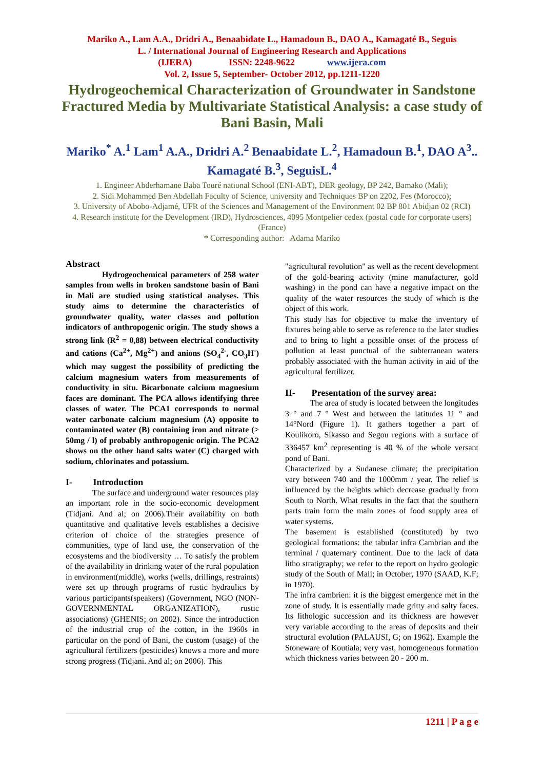Mariko A., Lam A.A., Dridri A., Benaabidate L., Hamadoun B., DAO A., Kamagaté B., Seguis
L. / International Journal of Engineering Research and Applications
(IJERA) ISSN: 2248-9622 www.ijera.com
Vol. 2, Issue 5, September- October 2012, pp.1211-1220
Hydrogeochemical Characterization of Groundwater in Sandstone Fractured Media by Multivariate Statistical Analysis: a case study of Bani Basin, Mali
Mariko<sup>*</sup> A.<sup>1</sup> Lam<sup>1</sup> A.A., Dridri A.<sup>2</sup> Benaabidate L.<sup>2</sup>, Hamadoun B.<sup>1</sup>, DAO A<sup>3</sup>.. Kamagaté B.<sup>3</sup>, SeguisL.<sup>4</sup>
1. Engineer Abderhamane Baba Touré national School (ENI-ABT), DER geology, BP 242, Bamako (Mali);
2. Sidi Mohammed Ben Abdellah Faculty of Science, university and Techniques BP on 2202, Fes (Morocco);
3. University of Abobo-Adjamé, UFR of the Sciences and Management of the Environment 02 BP 801 Abidjan 02 (RCI)
4. Research institute for the Development (IRD), Hydrosciences, 4095 Montpelier cedex (postal code for corporate users) (France)
* Corresponding author: Adama Mariko
Abstract
Hydrogeochemical parameters of 258 water samples from wells in broken sandstone basin of Bani in Mali are studied using statistical analyses. This study aims to determine the characteristics of groundwater quality, water classes and pollution indicators of anthropogenic origin. The study shows a strong link (R<sup>2</sup> = 0,88) between electrical conductivity and cations (Ca<sup>2+</sup>, Mg<sup>2+</sup>) and anions (SO<sub>4</sub><sup>2-</sup>, CO<sub>3</sub>H<sup>-</sup>) which may suggest the possibility of predicting the calcium magnesium waters from measurements of conductivity in situ. Bicarbonate calcium magnesium faces are dominant. The PCA allows identifying three classes of water. The PCA1 corresponds to normal water carbonate calcium magnesium (A) opposite to contaminated water (B) containing iron and nitrate (> 50mg / l) of probably anthropogenic origin. The PCA2 shows on the other hand salts water (C) charged with sodium, chlorinates and potassium.
I- Introduction
The surface and underground water resources play an important role in the socio-economic development (Tidjani. And al; on 2006).Their availability on both quantitative and qualitative levels establishes a decisive criterion of choice of the strategies presence of communities, type of land use, the conservation of the ecosystems and the biodiversity … To satisfy the problem of the availability in drinking water of the rural population in environment(middle), works (wells, drillings, restraints) were set up through programs of rustic hydraulics by various participants(speakers) (Government, NGO (NON-GOVERNMENTAL ORGANIZATION), rustic associations) (GHENIS; on 2002). Since the introduction of the industrial crop of the cotton, in the 1960s in particular on the pond of Bani, the custom (usage) of the agricultural fertilizers (pesticides) knows a more and more strong progress (Tidjani. And al; on 2006). This
"agricultural revolution" as well as the recent development of the gold-bearing activity (mine manufacturer, gold washing) in the pond can have a negative impact on the quality of the water resources the study of which is the object of this work.
This study has for objective to make the inventory of fixtures being able to serve as reference to the later studies and to bring to light a possible onset of the process of pollution at least punctual of the subterranean waters probably associated with the human activity in aid of the agricultural fertilizer.
II- Presentation of the survey area:
The area of study is located between the longitudes 3 ° and 7 ° West and between the latitudes 11 ° and 14°Nord (Figure 1). It gathers together a part of Koulikoro, Sikasso and Segou regions with a surface of 336457 km<sup>2</sup> representing is 40 % of the whole versant pond of Bani.
Characterized by a Sudanese climate; the precipitation vary between 740 and the 1000mm / year. The relief is influenced by the heights which decrease gradually from South to North. What results in the fact that the southern parts train form the main zones of food supply area of water systems.
The basement is established (constituted) by two geological formations: the tabular infra Cambrian and the terminal / quaternary continent. Due to the lack of data litho stratigraphy; we refer to the report on hydro geologic study of the South of Mali; in October, 1970 (SAAD, K.F; in 1970).
The infra cambrien: it is the biggest emergence met in the zone of study. It is essentially made gritty and salty faces. Its lithologic succession and its thickness are however very variable according to the areas of deposits and their structural evolution (PALAUSI, G; on 1962). Example the Stoneware of Koutiala; very vast, homogeneous formation which thickness varies between 20 - 200 m.
1211 | P a g e